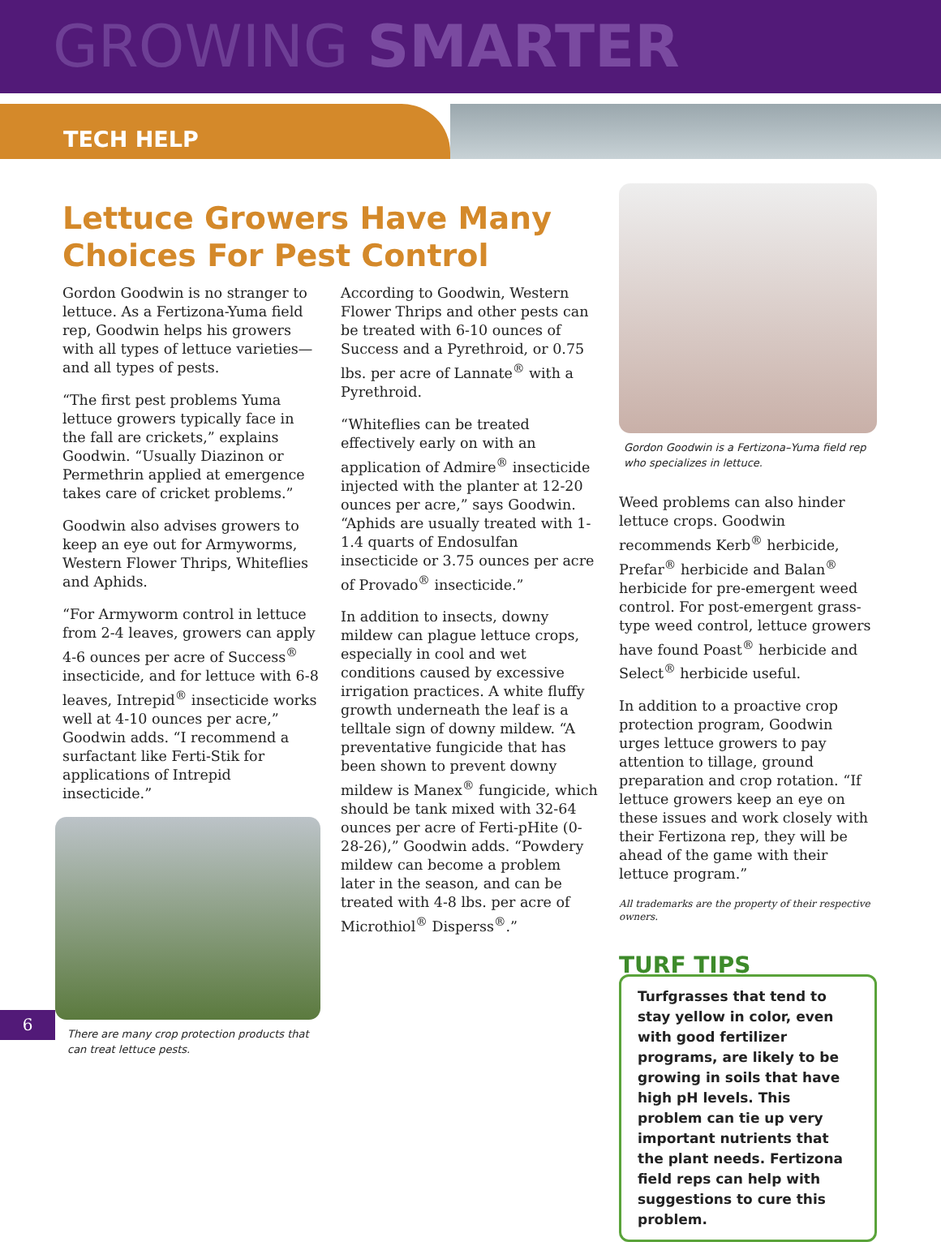GROWING SMARTER
TECH HELP
Lettuce Growers Have Many Choices For Pest Control
Gordon Goodwin is no stranger to lettuce. As a Fertizona-Yuma field rep, Goodwin helps his growers with all types of lettuce varieties—and all types of pests.
“The first pest problems Yuma lettuce growers typically face in the fall are crickets,” explains Goodwin. “Usually Diazinon or Permethrin applied at emergence takes care of cricket problems.”
Goodwin also advises growers to keep an eye out for Armyworms, Western Flower Thrips, Whiteflies and Aphids.
“For Armyworm control in lettuce from 2-4 leaves, growers can apply 4-6 ounces per acre of Success<sup>®</sup> insecticide, and for lettuce with 6-8 leaves, Intrepid<sup>®</sup> insecticide works well at 4-10 ounces per acre,” Goodwin adds. “I recommend a surfactant like Ferti-Stik for applications of Intrepid insecticide.”
There are many crop protection products that can treat lettuce pests.
According to Goodwin, Western Flower Thrips and other pests can be treated with 6-10 ounces of Success and a Pyrethroid, or 0.75 lbs. per acre of Lannate<sup>®</sup> with a Pyrethroid.
“Whiteflies can be treated effectively early on with an application of Admire<sup>®</sup> insecticide injected with the planter at 12-20 ounces per acre,” says Goodwin. “Aphids are usually treated with 1-1.4 quarts of Endosulfan insecticide or 3.75 ounces per acre of Provado<sup>®</sup> insecticide.”
In addition to insects, downy mildew can plague lettuce crops, especially in cool and wet conditions caused by excessive irrigation practices. A white fluffy growth underneath the leaf is a telltale sign of downy mildew. “A preventative fungicide that has been shown to prevent downy mildew is Manex<sup>®</sup> fungicide, which should be tank mixed with 32-64 ounces per acre of Ferti-pHite (0-28-26),” Goodwin adds. “Powdery mildew can become a problem later in the season, and can be treated with 4-8 lbs. per acre of Microthiol<sup>®</sup> Disperss<sup>®</sup>.”
Gordon Goodwin is a Fertizona–Yuma field rep who specializes in lettuce.
Weed problems can also hinder lettuce crops. Goodwin recommends Kerb<sup>®</sup> herbicide, Prefar<sup>®</sup> herbicide and Balan<sup>®</sup> herbicide for pre-emergent weed control. For post-emergent grass-type weed control, lettuce growers have found Poast<sup>®</sup> herbicide and Select<sup>®</sup> herbicide useful.
In addition to a proactive crop protection program, Goodwin urges lettuce growers to pay attention to tillage, ground preparation and crop rotation. “If lettuce growers keep an eye on these issues and work closely with their Fertizona rep, they will be ahead of the game with their lettuce program.”
All trademarks are the property of their respective owners.
TURF TIPS
Turfgrasses that tend to stay yellow in color, even with good fertilizer programs, are likely to be growing in soils that have high pH levels. This problem can tie up very important nutrients that the plant needs. Fertizona field reps can help with suggestions to cure this problem.
6